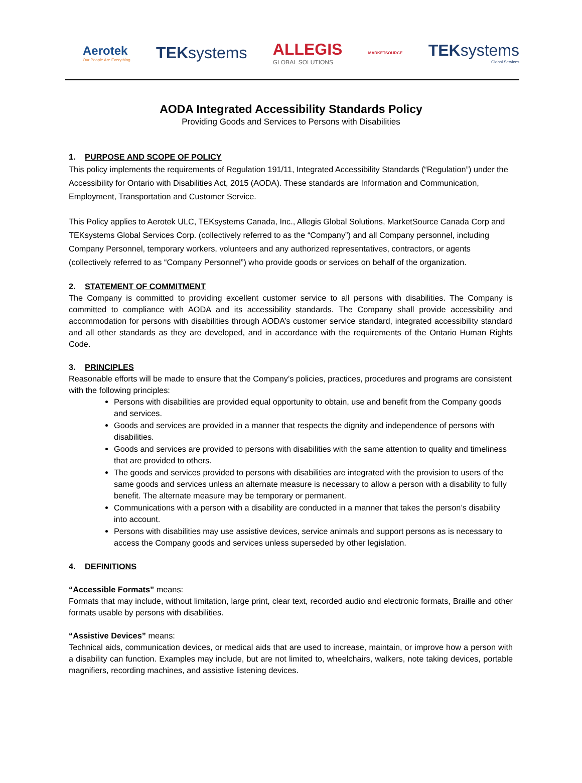Aerotek
Our People Are Everything
TEKsystems
ALLEGIS
GLOBAL SOLUTIONS
MARKETSOURCE
TEKsystems
Global Services
AODA Integrated Accessibility Standards Policy
Providing Goods and Services to Persons with Disabilities
1. PURPOSE AND SCOPE OF POLICY
This policy implements the requirements of Regulation 191/11, Integrated Accessibility Standards (“Regulation”) under the Accessibility for Ontario with Disabilities Act, 2015 (AODA). These standards are Information and Communication, Employment, Transportation and Customer Service.
This Policy applies to Aerotek ULC, TEKsystems Canada, Inc., Allegis Global Solutions, MarketSource Canada Corp and TEKsystems Global Services Corp. (collectively referred to as the “Company”) and all Company personnel, including Company Personnel, temporary workers, volunteers and any authorized representatives, contractors, or agents (collectively referred to as “Company Personnel”) who provide goods or services on behalf of the organization.
2. STATEMENT OF COMMITMENT
The Company is committed to providing excellent customer service to all persons with disabilities. The Company is committed to compliance with AODA and its accessibility standards. The Company shall provide accessibility and accommodation for persons with disabilities through AODA’s customer service standard, integrated accessibility standard and all other standards as they are developed, and in accordance with the requirements of the Ontario Human Rights Code.
3. PRINCIPLES
Reasonable efforts will be made to ensure that the Company’s policies, practices, procedures and programs are consistent with the following principles:
Persons with disabilities are provided equal opportunity to obtain, use and benefit from the Company goods and services.
Goods and services are provided in a manner that respects the dignity and independence of persons with disabilities.
Goods and services are provided to persons with disabilities with the same attention to quality and timeliness that are provided to others.
The goods and services provided to persons with disabilities are integrated with the provision to users of the same goods and services unless an alternate measure is necessary to allow a person with a disability to fully benefit. The alternate measure may be temporary or permanent.
Communications with a person with a disability are conducted in a manner that takes the person’s disability into account.
Persons with disabilities may use assistive devices, service animals and support persons as is necessary to access the Company goods and services unless superseded by other legislation.
4. DEFINITIONS
“Accessible Formats” means:
Formats that may include, without limitation, large print, clear text, recorded audio and electronic formats, Braille and other formats usable by persons with disabilities.
“Assistive Devices” means:
Technical aids, communication devices, or medical aids that are used to increase, maintain, or improve how a person with a disability can function. Examples may include, but are not limited to, wheelchairs, walkers, note taking devices, portable magnifiers, recording machines, and assistive listening devices.